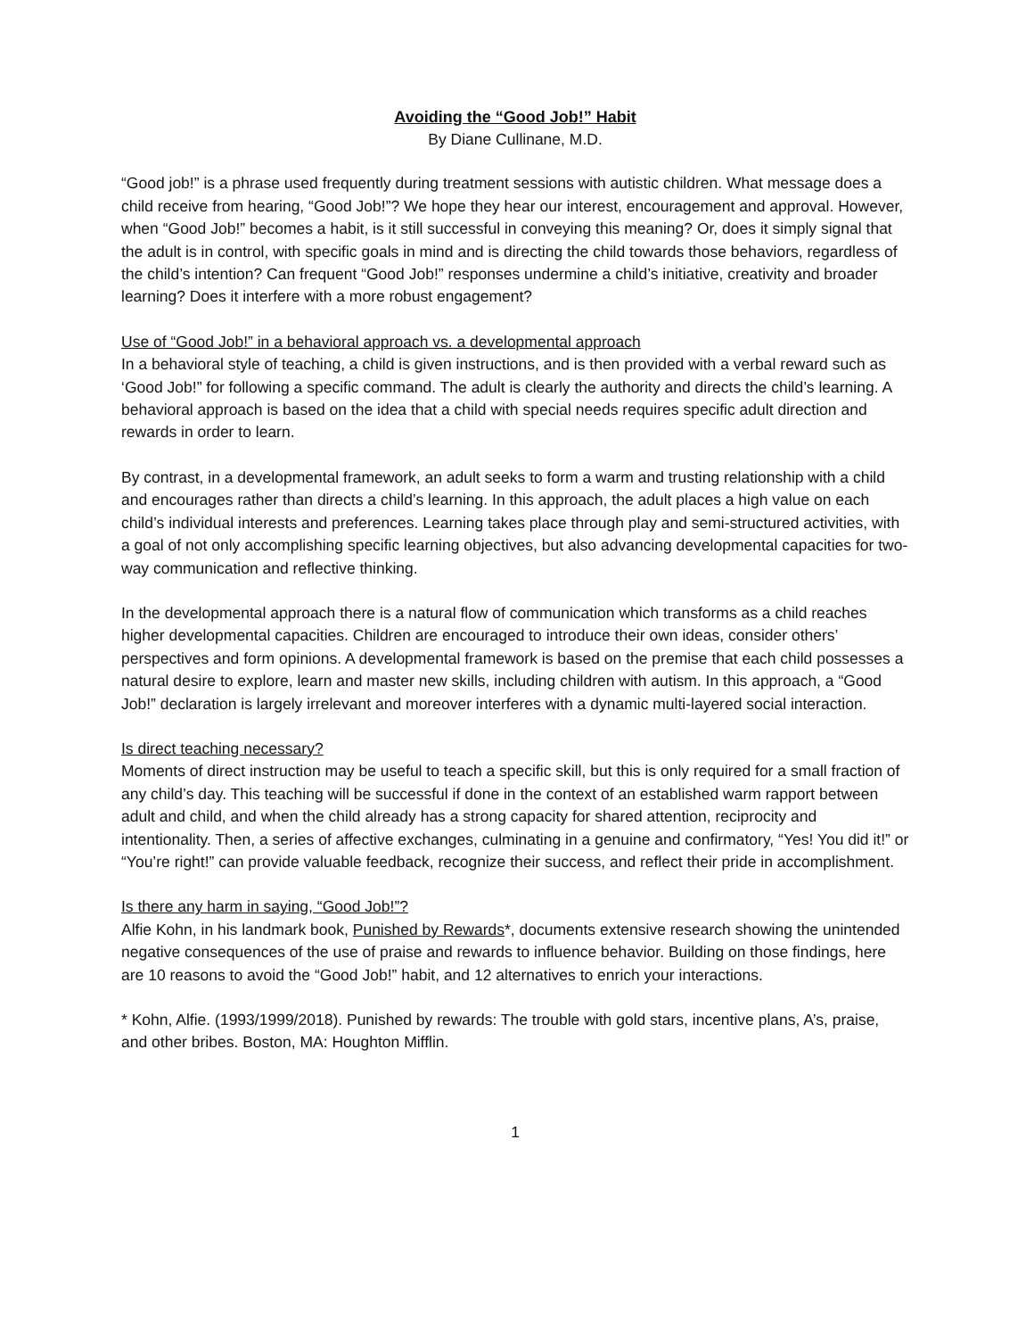Avoiding the “Good Job!” Habit
By Diane Cullinane, M.D.
“Good job!” is a phrase used frequently during treatment sessions with autistic children. What message does a child receive from hearing, “Good Job!”? We hope they hear our interest, encouragement and approval. However, when “Good Job!” becomes a habit, is it still successful in conveying this meaning? Or, does it simply signal that the adult is in control, with specific goals in mind and is directing the child towards those behaviors, regardless of the child’s intention? Can frequent “Good Job!” responses undermine a child’s initiative, creativity and broader learning? Does it interfere with a more robust engagement?
Use of “Good Job!” in a behavioral approach vs. a developmental approach
In a behavioral style of teaching, a child is given instructions, and is then provided with a verbal reward such as ‘Good Job!” for following a specific command. The adult is clearly the authority and directs the child’s learning. A behavioral approach is based on the idea that a child with special needs requires specific adult direction and rewards in order to learn.
By contrast, in a developmental framework, an adult seeks to form a warm and trusting relationship with a child and encourages rather than directs a child’s learning. In this approach, the adult places a high value on each child’s individual interests and preferences. Learning takes place through play and semi-structured activities, with a goal of not only accomplishing specific learning objectives, but also advancing developmental capacities for two-way communication and reflective thinking.
In the developmental approach there is a natural flow of communication which transforms as a child reaches higher developmental capacities. Children are encouraged to introduce their own ideas, consider others’ perspectives and form opinions. A developmental framework is based on the premise that each child possesses a natural desire to explore, learn and master new skills, including children with autism. In this approach, a “Good Job!” declaration is largely irrelevant and moreover interferes with a dynamic multi-layered social interaction.
Is direct teaching necessary?
Moments of direct instruction may be useful to teach a specific skill, but this is only required for a small fraction of any child’s day. This teaching will be successful if done in the context of an established warm rapport between adult and child, and when the child already has a strong capacity for shared attention, reciprocity and intentionality. Then, a series of affective exchanges, culminating in a genuine and confirmatory, “Yes! You did it!” or “You’re right!” can provide valuable feedback, recognize their success, and reflect their pride in accomplishment.
Is there any harm in saying, “Good Job!”?
Alfie Kohn, in his landmark book, Punished by Rewards*, documents extensive research showing the unintended negative consequences of the use of praise and rewards to influence behavior. Building on those findings, here are 10 reasons to avoid the “Good Job!” habit, and 12 alternatives to enrich your interactions.
* Kohn, Alfie. (1993/1999/2018). Punished by rewards: The trouble with gold stars, incentive plans, A’s, praise, and other bribes. Boston, MA: Houghton Mifflin.
1